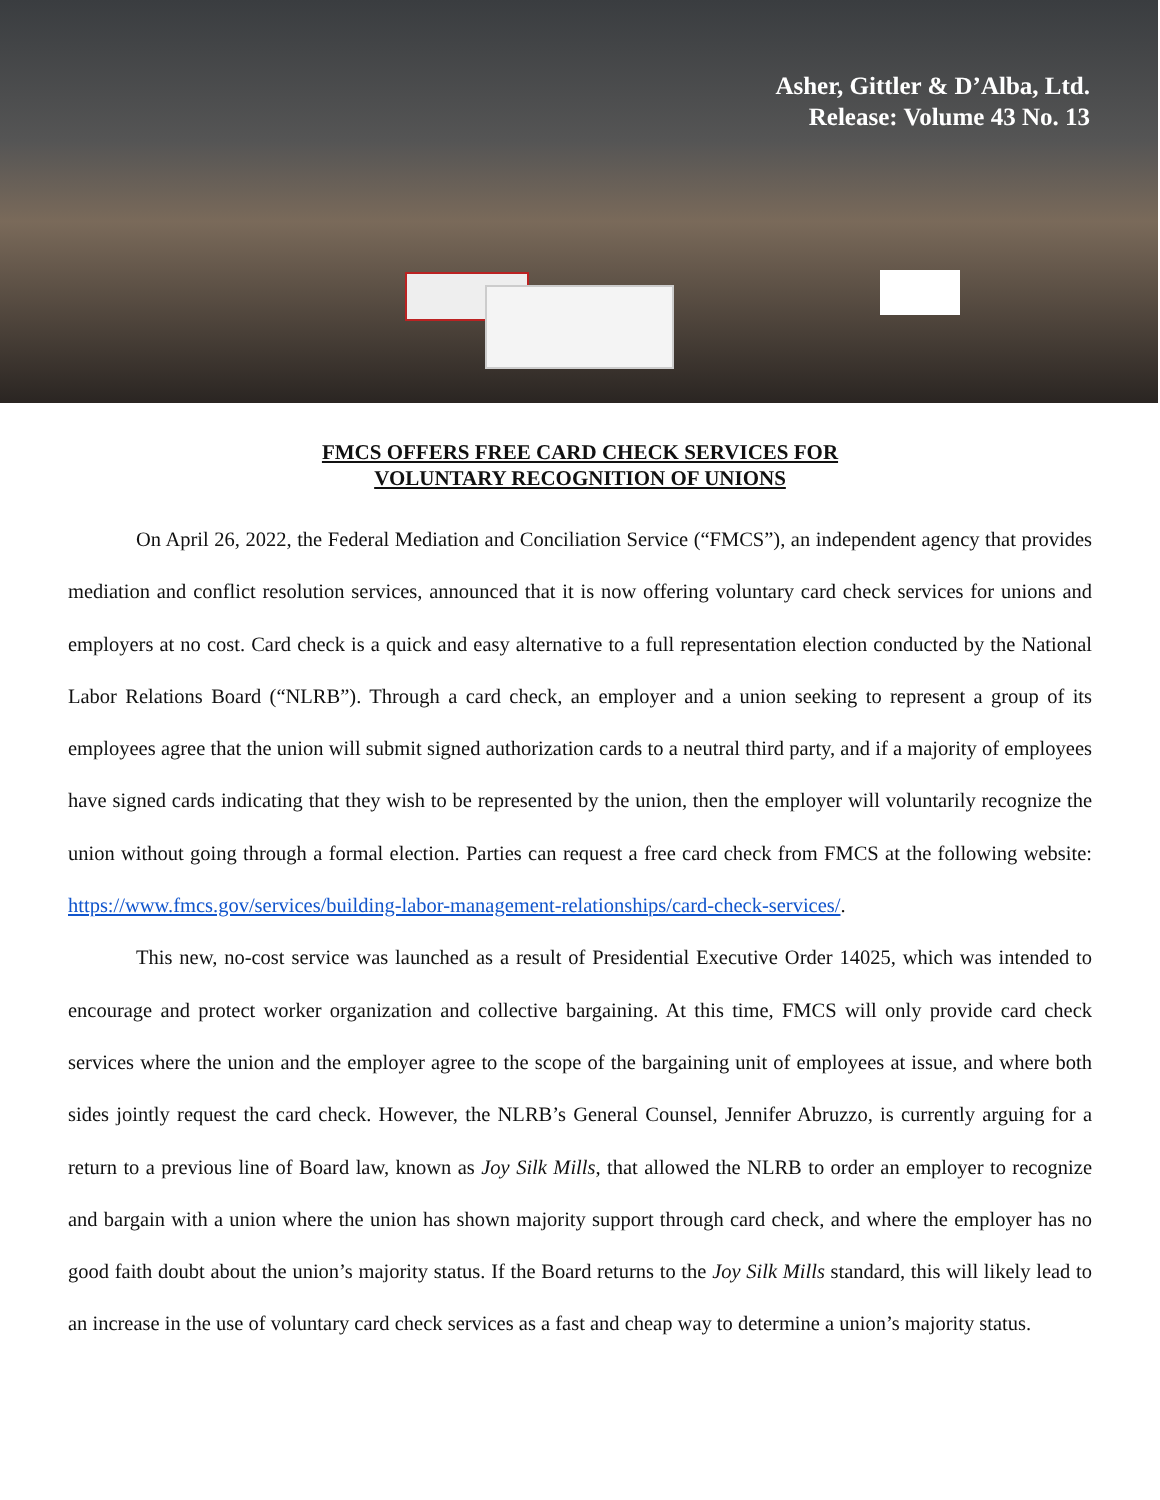Asher, Gittler & D’Alba, Ltd.
Release: Volume 43 No. 13
FMCS OFFERS FREE CARD CHECK SERVICES FOR
VOLUNTARY RECOGNITION OF UNIONS
On April 26, 2022, the Federal Mediation and Conciliation Service (“FMCS”), an independent agency that provides mediation and conflict resolution services, announced that it is now offering voluntary card check services for unions and employers at no cost. Card check is a quick and easy alternative to a full representation election conducted by the National Labor Relations Board (“NLRB”). Through a card check, an employer and a union seeking to represent a group of its employees agree that the union will submit signed authorization cards to a neutral third party, and if a majority of employees have signed cards indicating that they wish to be represented by the union, then the employer will voluntarily recognize the union without going through a formal election. Parties can request a free card check from FMCS at the following website: https://www.fmcs.gov/services/building-labor-management-relationships/card-check-services/.
This new, no-cost service was launched as a result of Presidential Executive Order 14025, which was intended to encourage and protect worker organization and collective bargaining. At this time, FMCS will only provide card check services where the union and the employer agree to the scope of the bargaining unit of employees at issue, and where both sides jointly request the card check. However, the NLRB’s General Counsel, Jennifer Abruzzo, is currently arguing for a return to a previous line of Board law, known as Joy Silk Mills, that allowed the NLRB to order an employer to recognize and bargain with a union where the union has shown majority support through card check, and where the employer has no good faith doubt about the union’s majority status. If the Board returns to the Joy Silk Mills standard, this will likely lead to an increase in the use of voluntary card check services as a fast and cheap way to determine a union’s majority status.